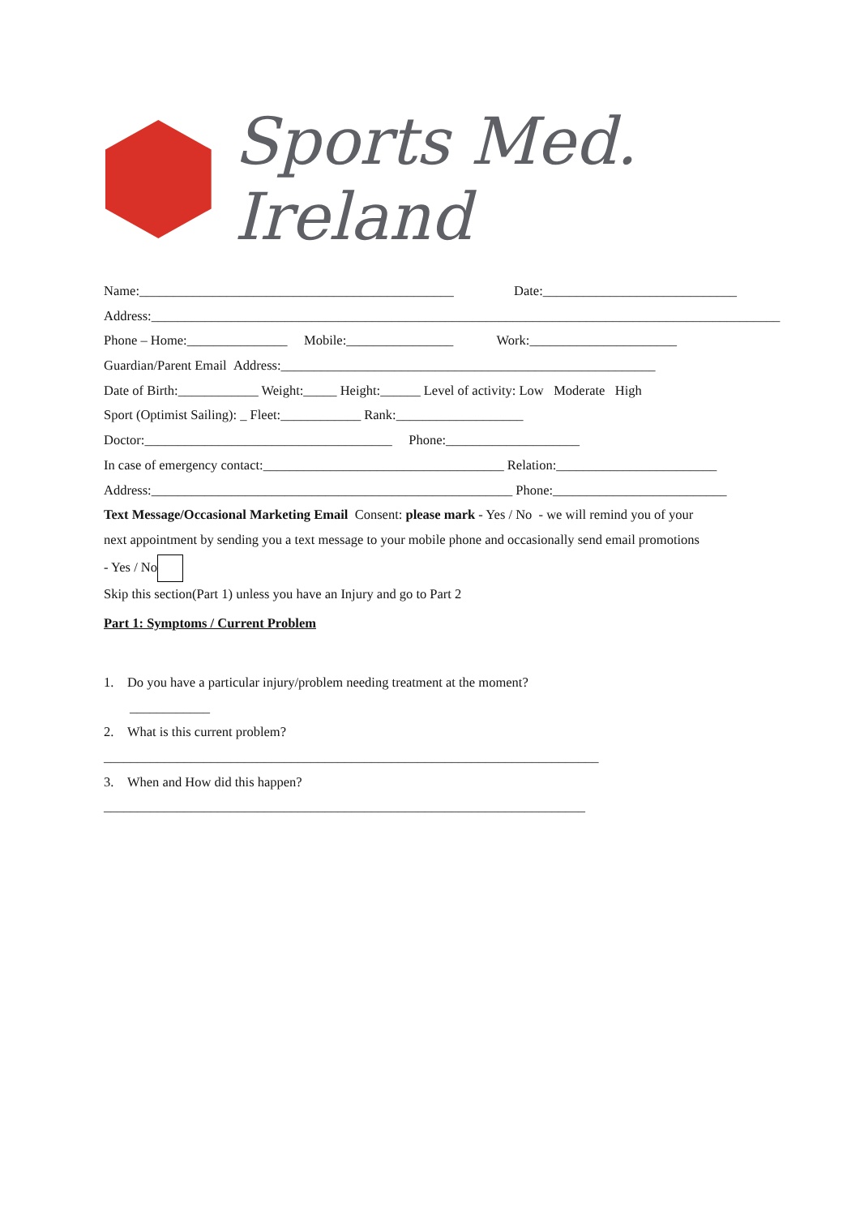Sports Med. Ireland
Name:_______________________________________________ Date:_____________________________
Address:______________________________________________________________________________________________
Phone – Home:_______________ Mobile:________________ Work:______________________
Guardian/Parent Email Address:________________________________________________________
Date of Birth:____________ Weight:_____ Height:______ Level of activity: Low Moderate High
Sport (Optimist Sailing): _ Fleet:____________ Rank:___________________
Doctor:_____________________________________ Phone:____________________
In case of emergency contact:____________________________________ Relation:________________________
Address:______________________________________________________ Phone:__________________________
Text Message/Occasional Marketing Email Consent: please mark - Yes / No - we will remind you of your
next appointment by sending you a text message to your mobile phone and occasionally send email promotions
- Yes / No
Skip this section(Part 1) unless you have an Injury and go to Part 2
Part 1: Symptoms / Current Problem
1. Do you have a particular injury/problem needing treatment at the moment?
____________
2. What is this current problem?
__________________________________________________________________________
3. When and How did this happen?
________________________________________________________________________